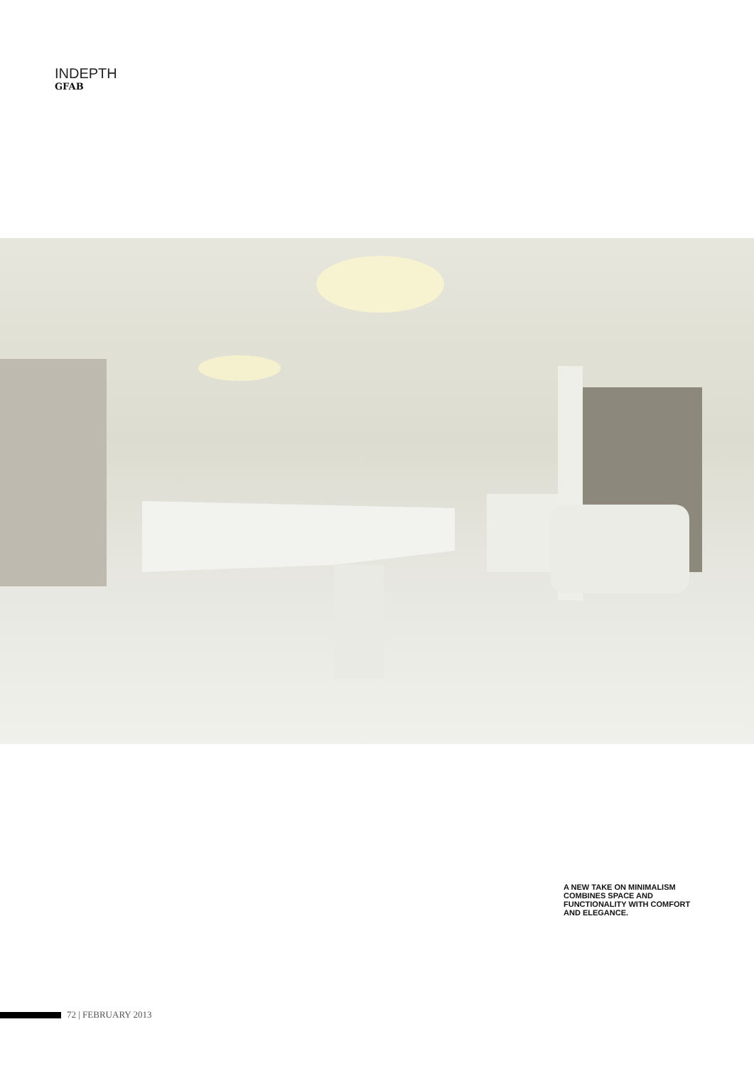INDEPTH
GFAB
A NEW TAKE ON MINIMALISM COMBINES SPACE AND FUNCTIONALITY WITH COMFORT AND ELEGANCE.
72 | FEBRUARY 2013